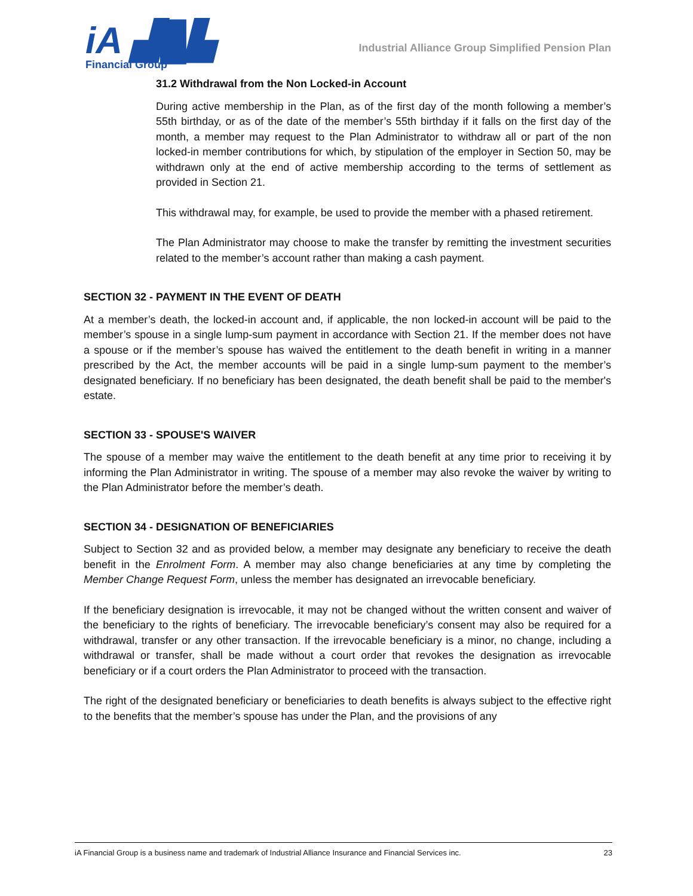iA ▟█▙
Financial Group
Industrial Alliance Group Simplified Pension Plan
31.2 Withdrawal from the Non Locked-in Account
During active membership in the Plan, as of the first day of the month following a member’s 55th birthday, or as of the date of the member’s 55th birthday if it falls on the first day of the month, a member may request to the Plan Administrator to withdraw all or part of the non locked-in member contributions for which, by stipulation of the employer in Section 50, may be withdrawn only at the end of active membership according to the terms of settlement as provided in Section 21.
This withdrawal may, for example, be used to provide the member with a phased retirement.
The Plan Administrator may choose to make the transfer by remitting the investment securities related to the member’s account rather than making a cash payment.
SECTION 32 - PAYMENT IN THE EVENT OF DEATH
At a member’s death, the locked-in account and, if applicable, the non locked-in account will be paid to the member’s spouse in a single lump-sum payment in accordance with Section 21. If the member does not have a spouse or if the member’s spouse has waived the entitlement to the death benefit in writing in a manner prescribed by the Act, the member accounts will be paid in a single lump-sum payment to the member’s designated beneficiary. If no beneficiary has been designated, the death benefit shall be paid to the member's estate.
SECTION 33 - SPOUSE'S WAIVER
The spouse of a member may waive the entitlement to the death benefit at any time prior to receiving it by informing the Plan Administrator in writing. The spouse of a member may also revoke the waiver by writing to the Plan Administrator before the member’s death.
SECTION 34 - DESIGNATION OF BENEFICIARIES
Subject to Section 32 and as provided below, a member may designate any beneficiary to receive the death benefit in the Enrolment Form. A member may also change beneficiaries at any time by completing the Member Change Request Form, unless the member has designated an irrevocable beneficiary.
If the beneficiary designation is irrevocable, it may not be changed without the written consent and waiver of the beneficiary to the rights of beneficiary. The irrevocable beneficiary’s consent may also be required for a withdrawal, transfer or any other transaction. If the irrevocable beneficiary is a minor, no change, including a withdrawal or transfer, shall be made without a court order that revokes the designation as irrevocable beneficiary or if a court orders the Plan Administrator to proceed with the transaction.
The right of the designated beneficiary or beneficiaries to death benefits is always subject to the effective right to the benefits that the member’s spouse has under the Plan, and the provisions of any
iA Financial Group is a business name and trademark of Industrial Alliance Insurance and Financial Services inc. 23